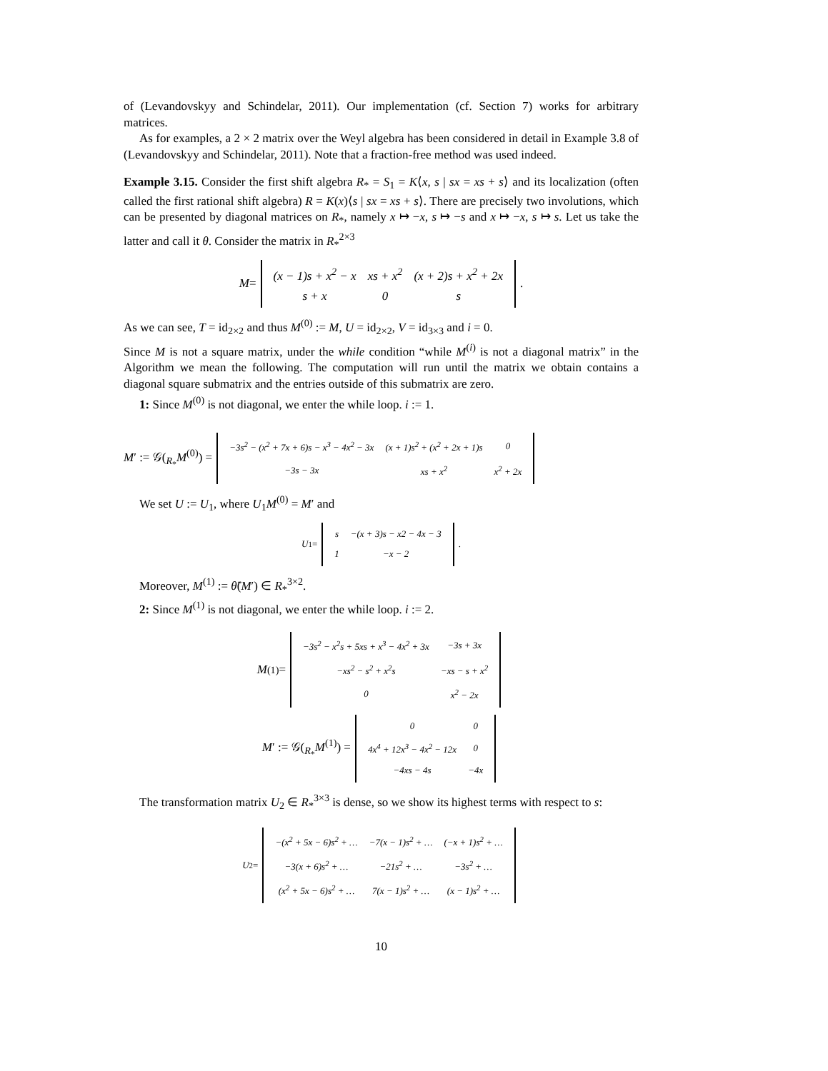of (Levandovskyy and Schindelar, 2011). Our implementation (cf. Section 7) works for arbitrary matrices.
As for examples, a 2 × 2 matrix over the Weyl algebra has been considered in detail in Example 3.8 of (Levandovskyy and Schindelar, 2011). Note that a fraction-free method was used indeed.
Example 3.15. Consider the first shift algebra R<sub>*</sub> = S<sub>1</sub> = K⟨x, s | sx = xs + s⟩ and its localization (often called the first rational shift algebra) R = K(x)⟨s | sx = xs + s⟩. There are precisely two involutions, which can be presented by diagonal matrices on R<sub>*</sub>, namely x ↦ −x, s ↦ −s and x ↦ −x, s ↦ s. Let us take the latter and call it θ. Consider the matrix in R<sub>*</sub><sup>2×3</sup>
M =
| (x − 1)s + x<sup>2</sup> − x | xs + x<sup>2</sup> | (x + 2)s + x<sup>2</sup> + 2x |
| s + x | 0 | s |
.
As we can see, T = id<sub>2×2</sub> and thus M<sup>(0)</sup> := M, U = id<sub>2×2</sub>, V = id<sub>3×3</sub> and i = 0.
Since M is not a square matrix, under the while condition “while M<sup>(i)</sup> is not a diagonal matrix” in the Algorithm we mean the following. The computation will run until the matrix we obtain contains a diagonal square submatrix and the entries outside of this submatrix are zero.
1: Since M<sup>(0)</sup> is not diagonal, we enter the while loop. i := 1.
M′ := 𝒢(<sub>R<sub>*</sub></sub>M<sup>(0)</sup>) =
| −3s<sup>2</sup> − (x<sup>2</sup> + 7x + 6)s − x<sup>3</sup> − 4x<sup>2</sup> − 3x | (x + 1)s<sup>2</sup> + (x<sup>2</sup> + 2x + 1)s | 0 |
| −3s − 3x | xs + x<sup>2</sup> | x<sup>2</sup> + 2x |
We set U := U<sub>1</sub>, where U<sub>1</sub>M<sup>(0)</sup> = M′ and
U<sub>1</sub> =
| s | −(x + 3)s − x2 − 4x − 3 |
| 1 | −x − 2 |
.
Moreover, M<sup>(1)</sup> := θ̃(M′) ∈ R<sub>*</sub><sup>3×2</sup>.
2: Since M<sup>(1)</sup> is not diagonal, we enter the while loop. i := 2.
M<sup>(1)</sup> =
| −3s<sup>2</sup> − x<sup>2</sup>s + 5xs + x<sup>3</sup> − 4x<sup>2</sup> + 3x | −3s + 3x |
| −xs<sup>2</sup> − s<sup>2</sup> + x<sup>2</sup>s | −xs − s + x<sup>2</sup> |
| 0 | x<sup>2</sup> − 2x |
M′ := 𝒢(<sub>R<sub>*</sub></sub>M<sup>(1)</sup>) =
| 0 | 0 |
| 4x<sup>4</sup> + 12x<sup>3</sup> − 4x<sup>2</sup> − 12x | 0 |
| −4xs − 4s | −4x |
The transformation matrix U<sub>2</sub> ∈ R<sub>*</sub><sup>3×3</sup> is dense, so we show its highest terms with respect to s:
U<sub>2</sub> =
| −(x<sup>2</sup> + 5x − 6)s<sup>2</sup> + … | −7(x − 1)s<sup>2</sup> + … | (−x + 1)s<sup>2</sup> + … |
| −3(x + 6)s<sup>2</sup> + … | −21s<sup>2</sup> + … | −3s<sup>2</sup> + … |
| (x<sup>2</sup> + 5x − 6)s<sup>2</sup> + … | 7(x − 1)s<sup>2</sup> + … | (x − 1)s<sup>2</sup> + … |
10